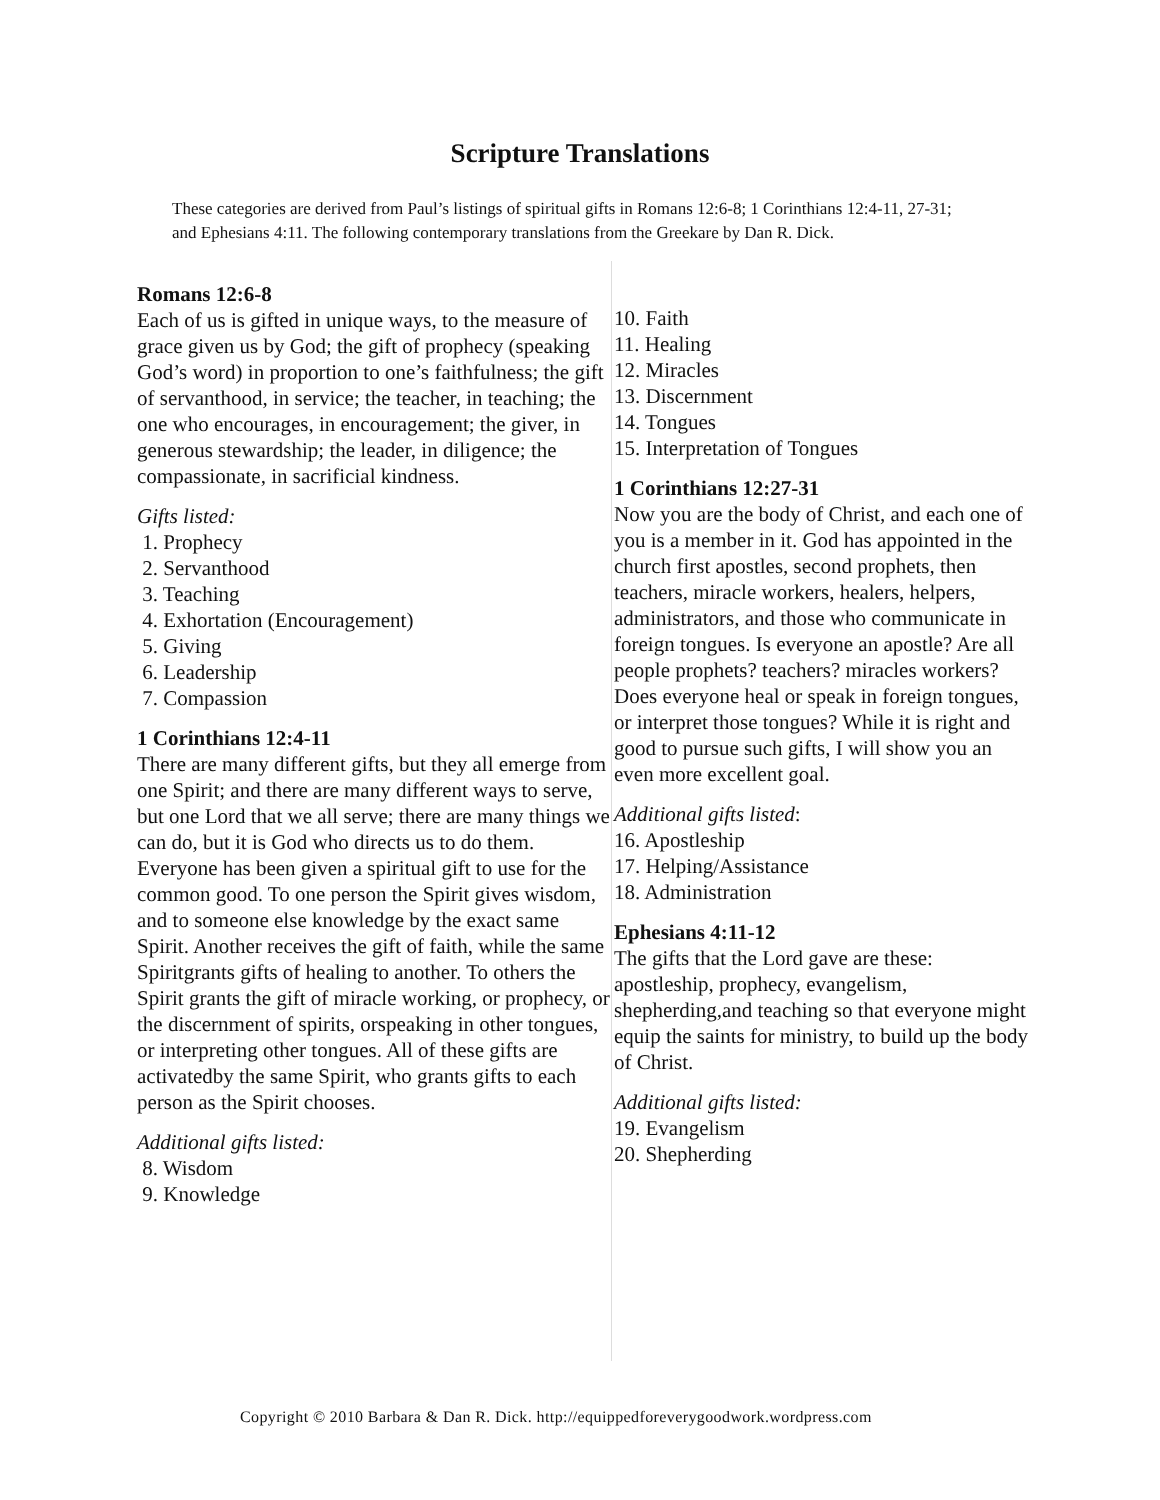Scripture Translations
These categories are derived from Paul’s listings of spiritual gifts in Romans 12:6-8; 1 Corinthians 12:4-11, 27-31; and Ephesians 4:11. The following contemporary translations from the Greekare by Dan R. Dick.
Romans 12:6-8
Each of us is gifted in unique ways, to the measure of grace given us by God; the gift of prophecy (speaking God’s word) in proportion to one’s faithfulness; the gift of servanthood, in service; the teacher, in teaching; the one who encourages, in encouragement; the giver, in generous stewardship; the leader, in diligence; the compassionate, in sacrificial kindness.
Gifts listed:
1. Prophecy
2. Servanthood
3. Teaching
4. Exhortation (Encouragement)
5. Giving
6. Leadership
7. Compassion
1 Corinthians 12:4-11
There are many different gifts, but they all emerge from one Spirit; and there are many different ways to serve, but one Lord that we all serve; there are many things we can do, but it is God who directs us to do them. Everyone has been given a spiritual gift to use for the common good. To one person the Spirit gives wisdom, and to someone else knowledge by the exact same Spirit. Another receives the gift of faith, while the same Spiritgrants gifts of healing to another. To others the Spirit grants the gift of miracle working, or prophecy, or the discernment of spirits, orspeaking in other tongues, or interpreting other tongues. All of these gifts are activatedby the same Spirit, who grants gifts to each person as the Spirit chooses.
Additional gifts listed:
8. Wisdom
9. Knowledge
10. Faith
11. Healing
12. Miracles
13. Discernment
14. Tongues
15. Interpretation of Tongues
1 Corinthians 12:27-31
Now you are the body of Christ, and each one of you is a member in it. God has appointed in the church first apostles, second prophets, then teachers, miracle workers, healers, helpers, administrators, and those who communicate in foreign tongues. Is everyone an apostle? Are all people prophets? teachers? miracles workers? Does everyone heal or speak in foreign tongues, or interpret those tongues? While it is right and good to pursue such gifts, I will show you an even more excellent goal.
Additional gifts listed:
16. Apostleship
17. Helping/Assistance
18. Administration
Ephesians 4:11-12
The gifts that the Lord gave are these: apostleship, prophecy, evangelism, shepherding,and teaching so that everyone might equip the saints for ministry, to build up the body of Christ.
Additional gifts listed:
19. Evangelism
20. Shepherding
Copyright © 2010 Barbara & Dan R. Dick. http://equippedforeverygoodwork.wordpress.com